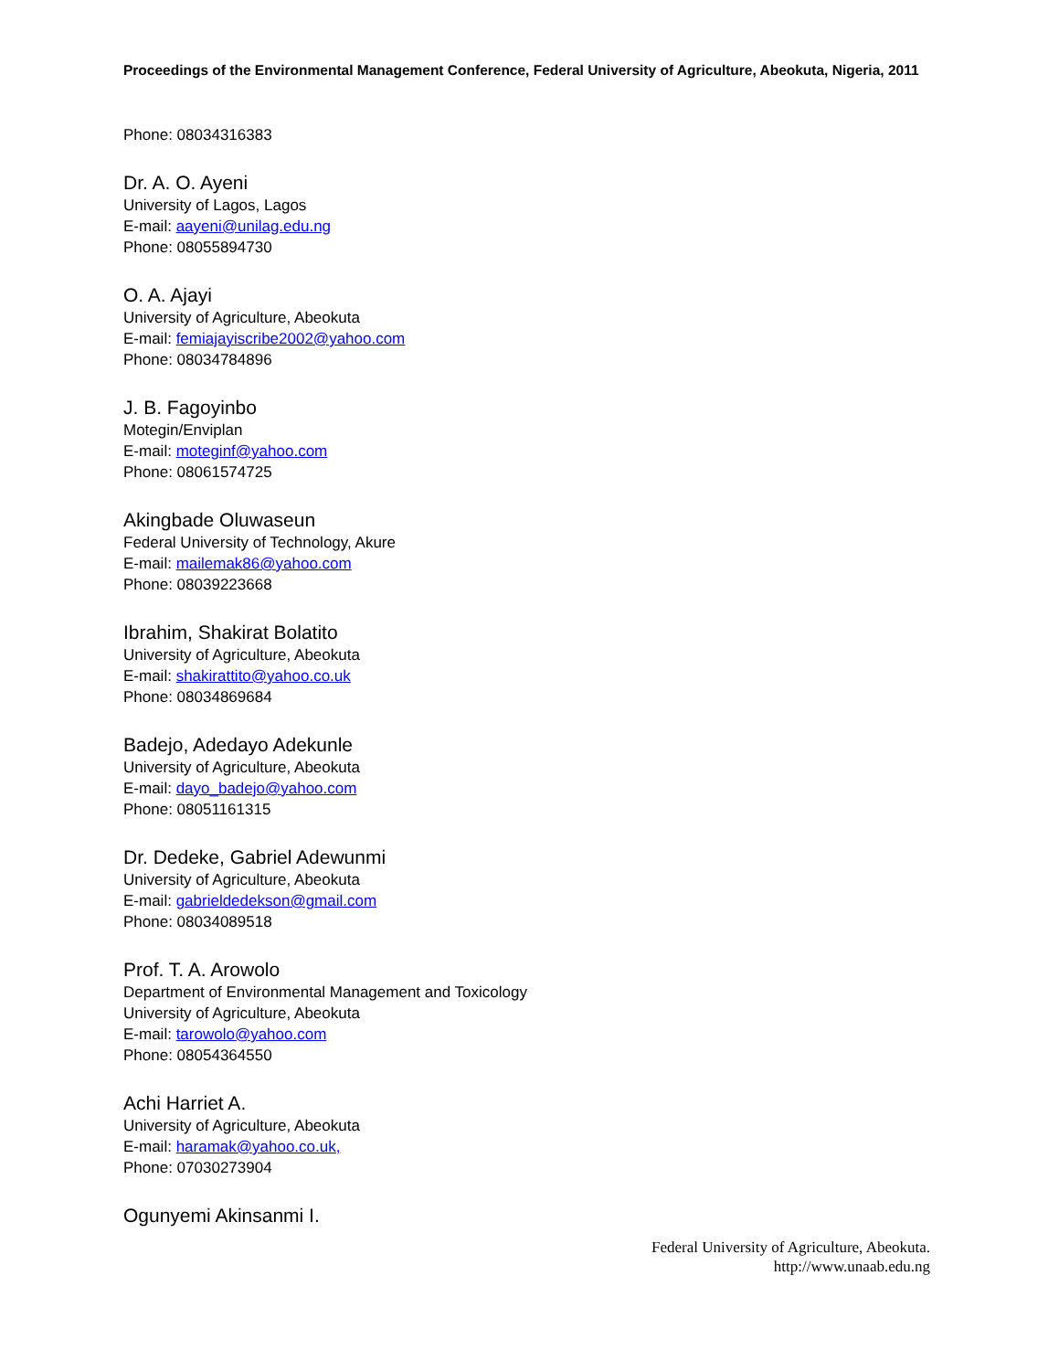Proceedings of the Environmental Management Conference, Federal University of Agriculture, Abeokuta, Nigeria, 2011
Phone: 08034316383
Dr. A. O. Ayeni
University of Lagos, Lagos
E-mail: aayeni@unilag.edu.ng
Phone: 08055894730
O. A. Ajayi
University of Agriculture, Abeokuta
E-mail: femiajayiscribe2002@yahoo.com
Phone: 08034784896
J. B. Fagoyinbo
Motegin/Enviplan
E-mail: moteginf@yahoo.com
Phone: 08061574725
Akingbade Oluwaseun
Federal University of Technology, Akure
E-mail: mailemak86@yahoo.com
Phone: 08039223668
Ibrahim, Shakirat Bolatito
University of Agriculture, Abeokuta
E-mail: shakirattito@yahoo.co.uk
Phone: 08034869684
Badejo, Adedayo Adekunle
University of Agriculture, Abeokuta
E-mail: dayo_badejo@yahoo.com
Phone: 08051161315
Dr. Dedeke, Gabriel Adewunmi
University of Agriculture, Abeokuta
E-mail: gabrieldedekson@gmail.com
Phone: 08034089518
Prof. T. A. Arowolo
Department of Environmental Management and Toxicology
University of Agriculture, Abeokuta
E-mail: tarowolo@yahoo.com
Phone: 08054364550
Achi Harriet A.
University of Agriculture, Abeokuta
E-mail: haramak@yahoo.co.uk,
Phone: 07030273904
Ogunyemi Akinsanmi I.
Federal University of Agriculture, Abeokuta.
http://www.unaab.edu.ng